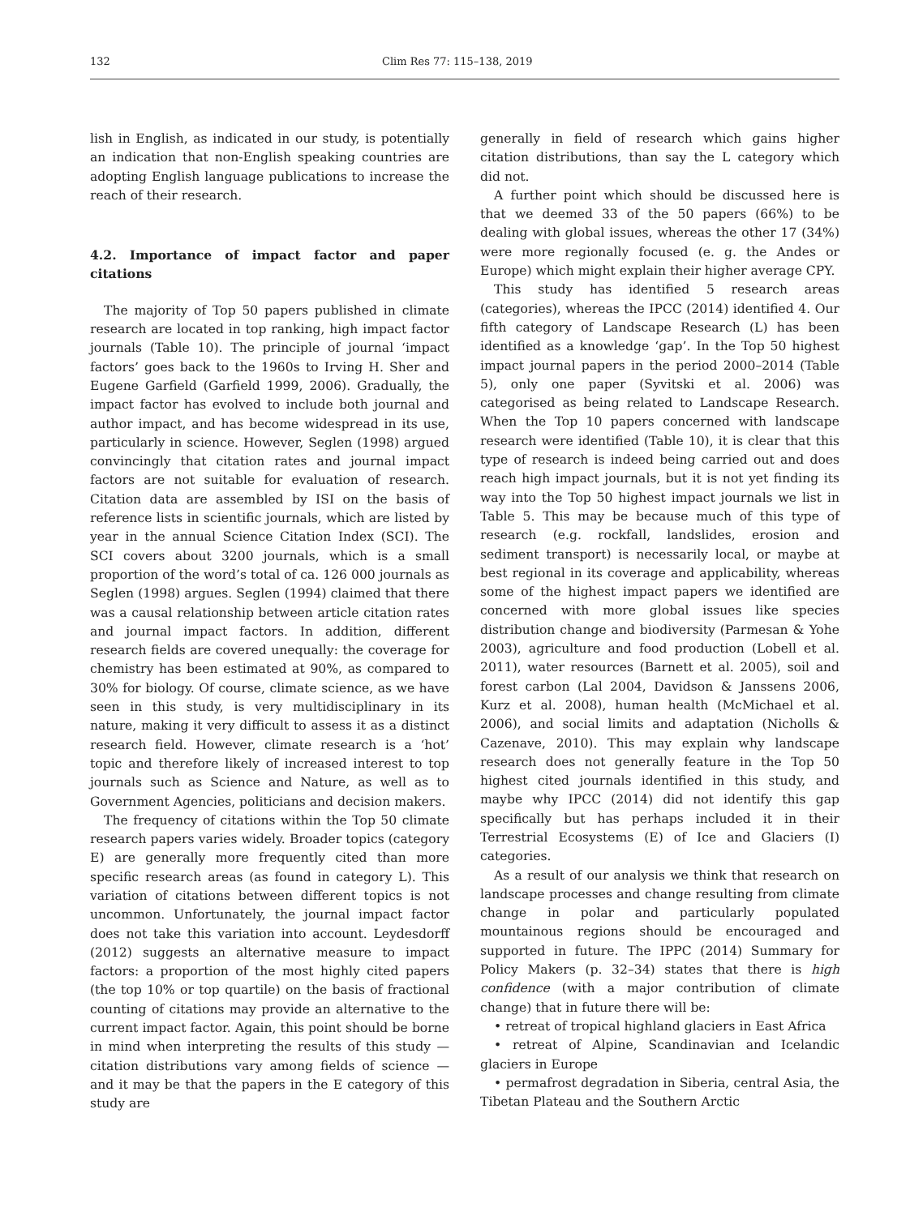132 Clim Res 77: 115–138, 2019
lish in English, as indicated in our study, is potentially an indication that non-English speaking countries are adopting English language publications to increase the reach of their research.
4.2. Importance of impact factor and paper citations
The majority of Top 50 papers published in climate research are located in top ranking, high impact factor journals (Table 10). The principle of journal ‘impact factors’ goes back to the 1960s to Irving H. Sher and Eugene Garfield (Garfield 1999, 2006). Gradually, the impact factor has evolved to include both journal and author impact, and has become widespread in its use, particularly in science. However, Seglen (1998) argued convincingly that citation rates and journal impact factors are not suitable for evaluation of research. Citation data are assembled by ISI on the basis of reference lists in scientific journals, which are listed by year in the annual Science Citation Index (SCI). The SCI covers about 3200 journals, which is a small proportion of the word’s total of ca. 126 000 journals as Seglen (1998) argues. Seglen (1994) claimed that there was a causal relationship between article citation rates and journal impact factors. In addition, different research fields are covered unequally: the coverage for chemistry has been estimated at 90%, as compared to 30% for biology. Of course, climate science, as we have seen in this study, is very multidisciplinary in its nature, making it very difficult to assess it as a distinct research field. However, climate research is a ‘hot’ topic and therefore likely of increased interest to top journals such as Science and Nature, as well as to Government Agencies, politicians and decision makers.
The frequency of citations within the Top 50 climate research papers varies widely. Broader topics (category E) are generally more frequently cited than more specific research areas (as found in category L). This variation of citations between different topics is not uncommon. Unfortunately, the journal impact factor does not take this variation into account. Leydesdorff (2012) suggests an alternative measure to impact factors: a proportion of the most highly cited papers (the top 10% or top quartile) on the basis of fractional counting of citations may provide an alternative to the current impact factor. Again, this point should be borne in mind when interpreting the results of this study — citation distributions vary among fields of science — and it may be that the papers in the E category of this study are
generally in field of research which gains higher citation distributions, than say the L category which did not.
A further point which should be discussed here is that we deemed 33 of the 50 papers (66%) to be dealing with global issues, whereas the other 17 (34%) were more regionally focused (e. g. the Andes or Europe) which might explain their higher average CPY.
This study has identified 5 research areas (categories), whereas the IPCC (2014) identified 4. Our fifth category of Landscape Research (L) has been identified as a knowledge ‘gap’. In the Top 50 highest impact journal papers in the period 2000–2014 (Table 5), only one paper (Syvitski et al. 2006) was categorised as being related to Landscape Research. When the Top 10 papers concerned with landscape research were identified (Table 10), it is clear that this type of research is indeed being carried out and does reach high impact journals, but it is not yet finding its way into the Top 50 highest impact journals we list in Table 5. This may be because much of this type of research (e.g. rockfall, landslides, erosion and sediment transport) is necessarily local, or maybe at best regional in its coverage and applicability, whereas some of the highest impact papers we identified are concerned with more global issues like species distribution change and biodiversity (Parmesan & Yohe 2003), agriculture and food production (Lobell et al. 2011), water resources (Barnett et al. 2005), soil and forest carbon (Lal 2004, Davidson & Janssens 2006, Kurz et al. 2008), human health (McMichael et al. 2006), and social limits and adaptation (Nicholls & Cazenave, 2010). This may explain why landscape research does not generally feature in the Top 50 highest cited journals identified in this study, and maybe why IPCC (2014) did not identify this gap specifically but has perhaps included it in their Terrestrial Ecosystems (E) of Ice and Glaciers (I) categories.
As a result of our analysis we think that research on landscape processes and change resulting from climate change in polar and particularly populated mountainous regions should be encouraged and supported in future. The IPPC (2014) Summary for Policy Makers (p. 32–34) states that there is high confidence (with a major contribution of climate change) that in future there will be:
• retreat of tropical highland glaciers in East Africa
• retreat of Alpine, Scandinavian and Icelandic glaciers in Europe
• permafrost degradation in Siberia, central Asia, the Tibetan Plateau and the Southern Arctic